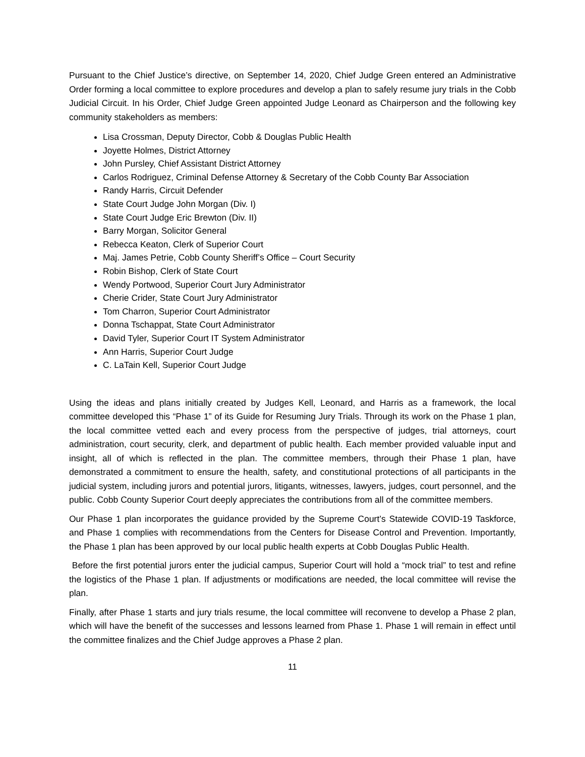Pursuant to the Chief Justice’s directive, on September 14, 2020, Chief Judge Green entered an Administrative Order forming a local committee to explore procedures and develop a plan to safely resume jury trials in the Cobb Judicial Circuit. In his Order, Chief Judge Green appointed Judge Leonard as Chairperson and the following key community stakeholders as members:
Lisa Crossman, Deputy Director, Cobb & Douglas Public Health
Joyette Holmes, District Attorney
John Pursley, Chief Assistant District Attorney
Carlos Rodriguez, Criminal Defense Attorney & Secretary of the Cobb County Bar Association
Randy Harris, Circuit Defender
State Court Judge John Morgan (Div. I)
State Court Judge Eric Brewton (Div. II)
Barry Morgan, Solicitor General
Rebecca Keaton, Clerk of Superior Court
Maj. James Petrie, Cobb County Sheriff’s Office – Court Security
Robin Bishop, Clerk of State Court
Wendy Portwood, Superior Court Jury Administrator
Cherie Crider, State Court Jury Administrator
Tom Charron, Superior Court Administrator
Donna Tschappat, State Court Administrator
David Tyler, Superior Court IT System Administrator
Ann Harris, Superior Court Judge
C. LaTain Kell, Superior Court Judge
Using the ideas and plans initially created by Judges Kell, Leonard, and Harris as a framework, the local committee developed this “Phase 1” of its Guide for Resuming Jury Trials. Through its work on the Phase 1 plan, the local committee vetted each and every process from the perspective of judges, trial attorneys, court administration, court security, clerk, and department of public health. Each member provided valuable input and insight, all of which is reflected in the plan. The committee members, through their Phase 1 plan, have demonstrated a commitment to ensure the health, safety, and constitutional protections of all participants in the judicial system, including jurors and potential jurors, litigants, witnesses, lawyers, judges, court personnel, and the public. Cobb County Superior Court deeply appreciates the contributions from all of the committee members.
Our Phase 1 plan incorporates the guidance provided by the Supreme Court’s Statewide COVID-19 Taskforce, and Phase 1 complies with recommendations from the Centers for Disease Control and Prevention. Importantly, the Phase 1 plan has been approved by our local public health experts at Cobb Douglas Public Health.
Before the first potential jurors enter the judicial campus, Superior Court will hold a “mock trial” to test and refine the logistics of the Phase 1 plan. If adjustments or modifications are needed, the local committee will revise the plan.
Finally, after Phase 1 starts and jury trials resume, the local committee will reconvene to develop a Phase 2 plan, which will have the benefit of the successes and lessons learned from Phase 1. Phase 1 will remain in effect until the committee finalizes and the Chief Judge approves a Phase 2 plan.
11